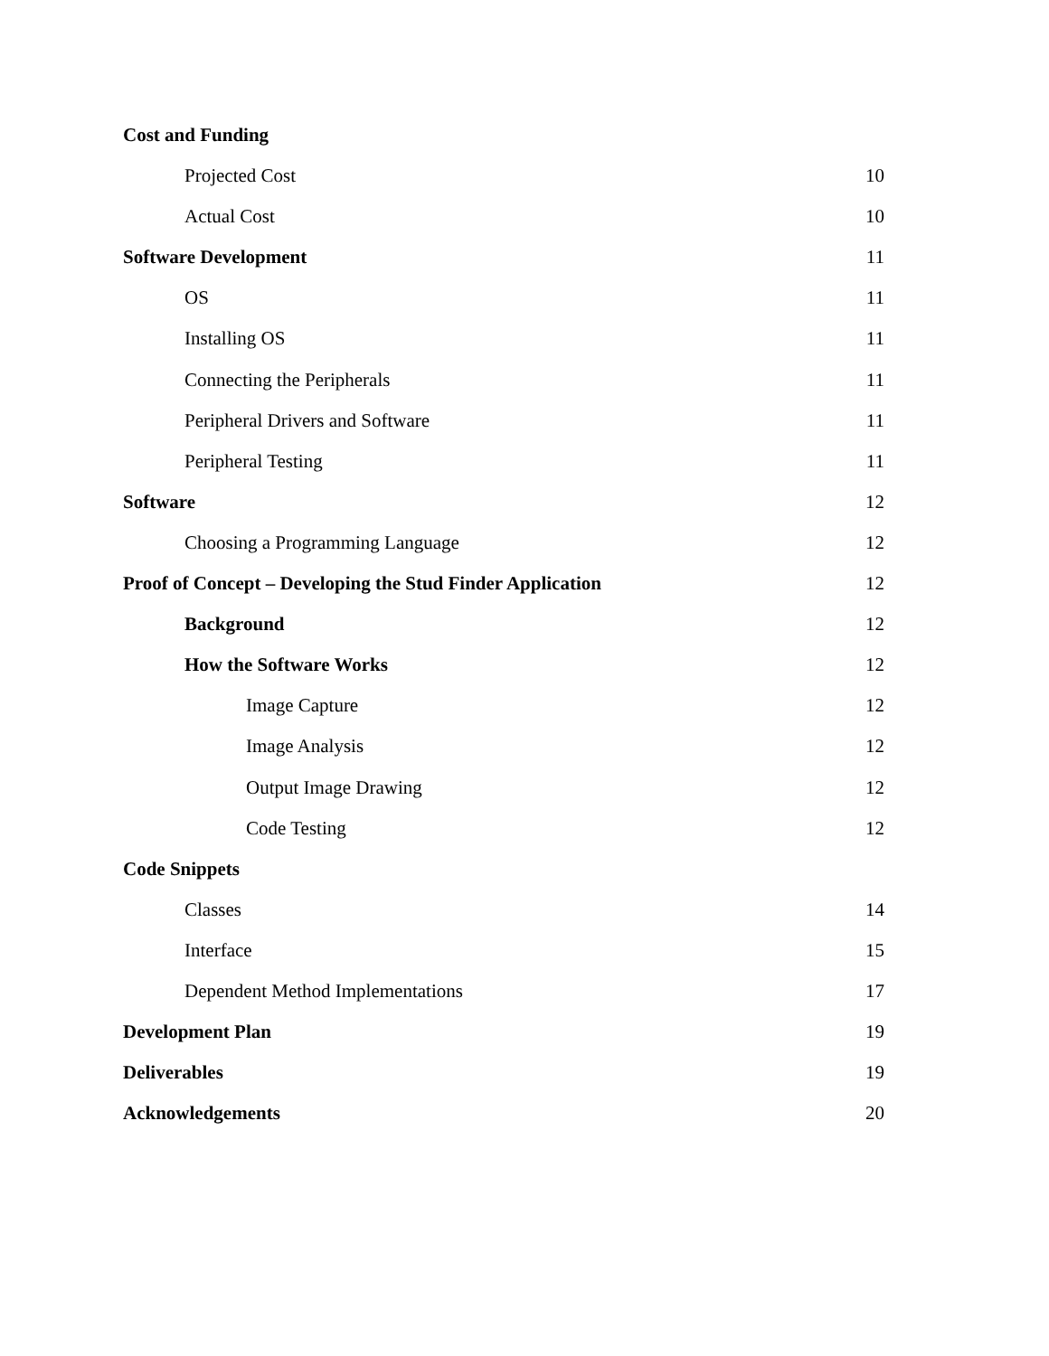Cost and Funding
Projected Cost 10
Actual Cost 10
Software Development 11
OS 11
Installing OS 11
Connecting the Peripherals 11
Peripheral Drivers and Software 11
Peripheral Testing 11
Software 12
Choosing a Programming Language 12
Proof of Concept – Developing the Stud Finder Application 12
Background 12
How the Software Works 12
Image Capture 12
Image Analysis 12
Output Image Drawing 12
Code Testing 12
Code Snippets
Classes 14
Interface 15
Dependent Method Implementations 17
Development Plan 19
Deliverables 19
Acknowledgements 20